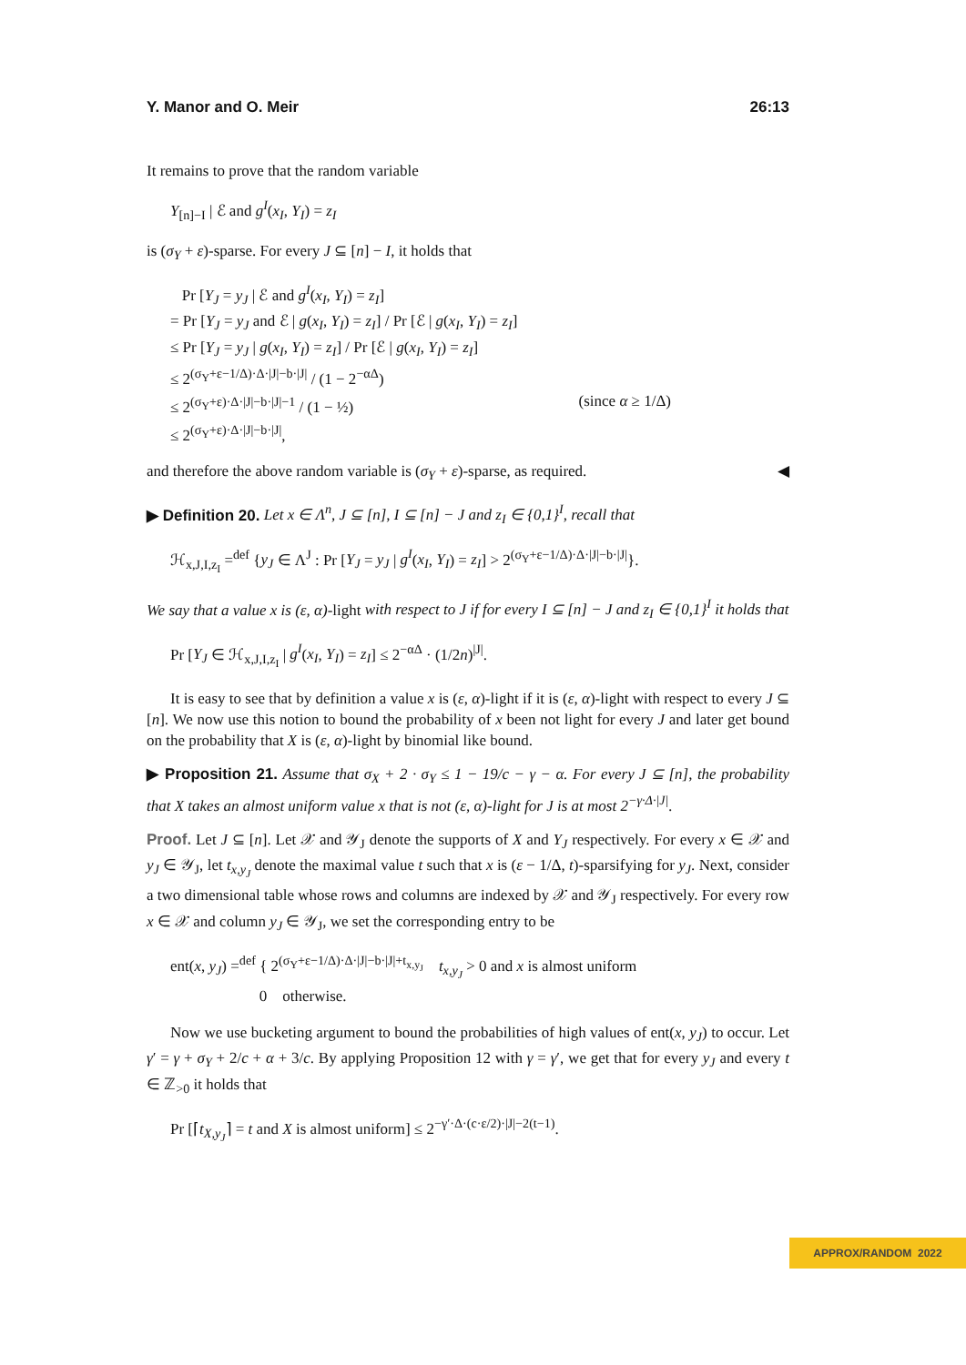Y. Manor and O. Meir 26:13
It remains to prove that the random variable
Y<sub>[n]−I</sub> | ℰ and g<sup>I</sup>(x<sub>I</sub>, Y<sub>I</sub>) = z<sub>I</sub>
is (σ<sub>Y</sub> + ε)-sparse. For every J ⊆ [n] − I, it holds that
Pr [Y<sub>J</sub> = y<sub>J</sub> | ℰ and g<sup>I</sup>(x<sub>I</sub>, Y<sub>I</sub>) = z<sub>I</sub>]
= Pr [Y<sub>J</sub> = y<sub>J</sub> and ℰ | g(x<sub>I</sub>, Y<sub>I</sub>) = z<sub>I</sub>] / Pr [ℰ | g(x<sub>I</sub>, Y<sub>I</sub>) = z<sub>I</sub>]
≤ Pr [Y<sub>J</sub> = y<sub>J</sub> | g(x<sub>I</sub>, Y<sub>I</sub>) = z<sub>I</sub>] / Pr [ℰ | g(x<sub>I</sub>, Y<sub>I</sub>) = z<sub>I</sub>]
≤ 2<sup>(σ<sub>Y</sub>+ε−1/Δ)·Δ·|J|−b·|J|</sup> / (1 − 2<sup>−αΔ</sup>)
≤ 2<sup>(σ<sub>Y</sub>+ε)·Δ·|J|−b·|J|−1</sup> / (1 − ½) (since α ≥ 1/Δ)
≤ 2<sup>(σ<sub>Y</sub>+ε)·Δ·|J|−b·|J|</sup>,
and therefore the above random variable is (σ<sub>Y</sub> + ε)-sparse, as required. ◀
▶ Definition 20. Let x ∈ Λ<sup>n</sup>, J ⊆ [n], I ⊆ [n] − J and z<sub>I</sub> ∈ {0,1}<sup>I</sup>, recall that
ℋ<sub>x,J,I,z<sub>I</sub></sub> =<sup>def</sup> {y<sub>J</sub> ∈ Λ<sup>J</sup> : Pr [Y<sub>J</sub> = y<sub>J</sub> | g<sup>I</sup>(x<sub>I</sub>, Y<sub>I</sub>) = z<sub>I</sub>] > 2<sup>(σ<sub>Y</sub>+ε−1/Δ)·Δ·|J|−b·|J|</sup>}.
We say that a value x is (ε, α)-light with respect to J if for every I ⊆ [n] − J and z<sub>I</sub> ∈ {0,1}<sup>I</sup> it holds that
Pr [Y<sub>J</sub> ∈ ℋ<sub>x,J,I,z<sub>I</sub></sub> | g<sup>I</sup>(x<sub>I</sub>, Y<sub>I</sub>) = z<sub>I</sub>] ≤ 2<sup>−αΔ</sup> · (1/2n)<sup>|J|</sup>.
It is easy to see that by definition a value x is (ε, α)-light if it is (ε, α)-light with respect to every J ⊆ [n]. We now use this notion to bound the probability of x been not light for every J and later get bound on the probability that X is (ε, α)-light by binomial like bound.
▶ Proposition 21. Assume that σ<sub>X</sub> + 2 · σ<sub>Y</sub> ≤ 1 − 19/c − γ − α. For every J ⊆ [n], the probability that X takes an almost uniform value x that is not (ε, α)-light for J is at most 2<sup>−γ·Δ·|J|</sup>.
Proof. Let J ⊆ [n]. Let 𝒳 and 𝒴<sub>J</sub> denote the supports of X and Y<sub>J</sub> respectively. For every x ∈ 𝒳 and y<sub>J</sub> ∈ 𝒴<sub>J</sub>, let t<sub>x,y<sub>J</sub></sub> denote the maximal value t such that x is (ε − 1/Δ, t)-sparsifying for y<sub>J</sub>. Next, consider a two dimensional table whose rows and columns are indexed by 𝒳 and 𝒴<sub>J</sub> respectively. For every row x ∈ 𝒳 and column y<sub>J</sub> ∈ 𝒴<sub>J</sub>, we set the corresponding entry to be
ent(x, y<sub>J</sub>) =<sup>def</sup> { 2<sup>(σ<sub>Y</sub>+ε−1/Δ)·Δ·|J|−b·|J|+t<sub>x,y<sub>J</sub></sub></sup> t<sub>x,y<sub>J</sub></sub> > 0 and x is almost uniform
0 otherwise.
Now we use bucketing argument to bound the probabilities of high values of ent(x, y<sub>J</sub>) to occur. Let γ′ = γ + σ<sub>Y</sub> + 2/c + α + 3/c. By applying Proposition 12 with γ = γ′, we get that for every y<sub>J</sub> and every t ∈ ℤ<sub>>0</sub> it holds that
Pr [⌈t<sub>X,y<sub>J</sub></sub>⌉ = t and X is almost uniform] ≤ 2<sup>−γ′·Δ·(c·ε/2)·|J|−2(t−1)</sup>.
APPROX/RANDOM 2022